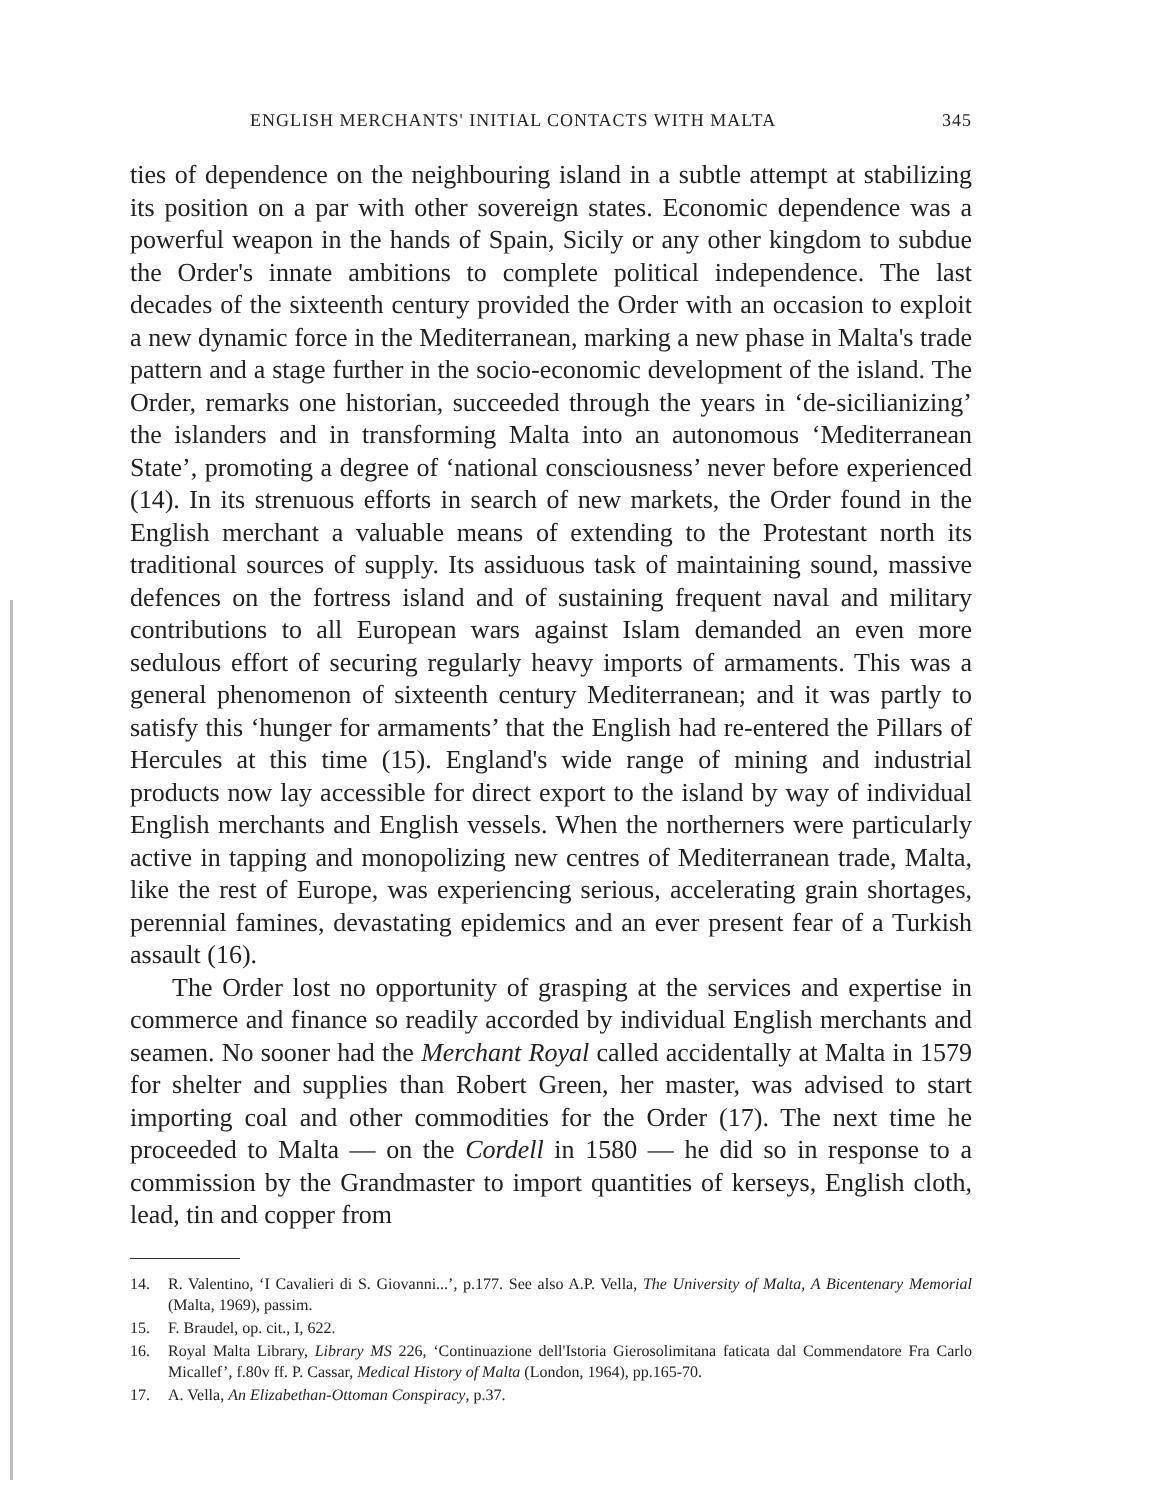ENGLISH MERCHANTS' INITIAL CONTACTS WITH MALTA 345
ties of dependence on the neighbouring island in a subtle attempt at stabilizing its position on a par with other sovereign states. Economic dependence was a powerful weapon in the hands of Spain, Sicily or any other kingdom to subdue the Order's innate ambitions to complete political independence. The last decades of the sixteenth century provided the Order with an occasion to exploit a new dynamic force in the Mediterranean, marking a new phase in Malta's trade pattern and a stage further in the socio-economic development of the island. The Order, remarks one historian, succeeded through the years in ‘de-sicilianizing’ the islanders and in transforming Malta into an autonomous ‘Mediterranean State’, promoting a degree of ‘national consciousness’ never before experienced (14). In its strenuous efforts in search of new markets, the Order found in the English merchant a valuable means of extending to the Protestant north its traditional sources of supply. Its assiduous task of maintaining sound, massive defences on the fortress island and of sustaining frequent naval and military contributions to all European wars against Islam demanded an even more sedulous effort of securing regularly heavy imports of armaments. This was a general phenomenon of sixteenth century Mediterranean; and it was partly to satisfy this ‘hunger for armaments’ that the English had re-entered the Pillars of Hercules at this time (15). England's wide range of mining and industrial products now lay accessible for direct export to the island by way of individual English merchants and English vessels. When the northerners were particularly active in tapping and monopolizing new centres of Mediterranean trade, Malta, like the rest of Europe, was experiencing serious, accelerating grain shortages, perennial famines, devastating epidemics and an ever present fear of a Turkish assault (16).
The Order lost no opportunity of grasping at the services and expertise in commerce and finance so readily accorded by individual English merchants and seamen. No sooner had the Merchant Royal called accidentally at Malta in 1579 for shelter and supplies than Robert Green, her master, was advised to start importing coal and other commodities for the Order (17). The next time he proceeded to Malta — on the Cordell in 1580 — he did so in response to a commission by the Grandmaster to import quantities of kerseys, English cloth, lead, tin and copper from
14. R. Valentino, ‘I Cavalieri di S. Giovanni...’, p.177. See also A.P. Vella, The University of Malta, A Bicentenary Memorial (Malta, 1969), passim.
15. F. Braudel, op. cit., I, 622.
16. Royal Malta Library, Library MS 226, ‘Continuazione dell'Istoria Gierosolimitana faticata dal Commendatore Fra Carlo Micallef’, f.80v ff. P. Cassar, Medical History of Malta (London, 1964), pp.165-70.
17. A. Vella, An Elizabethan-Ottoman Conspiracy, p.37.